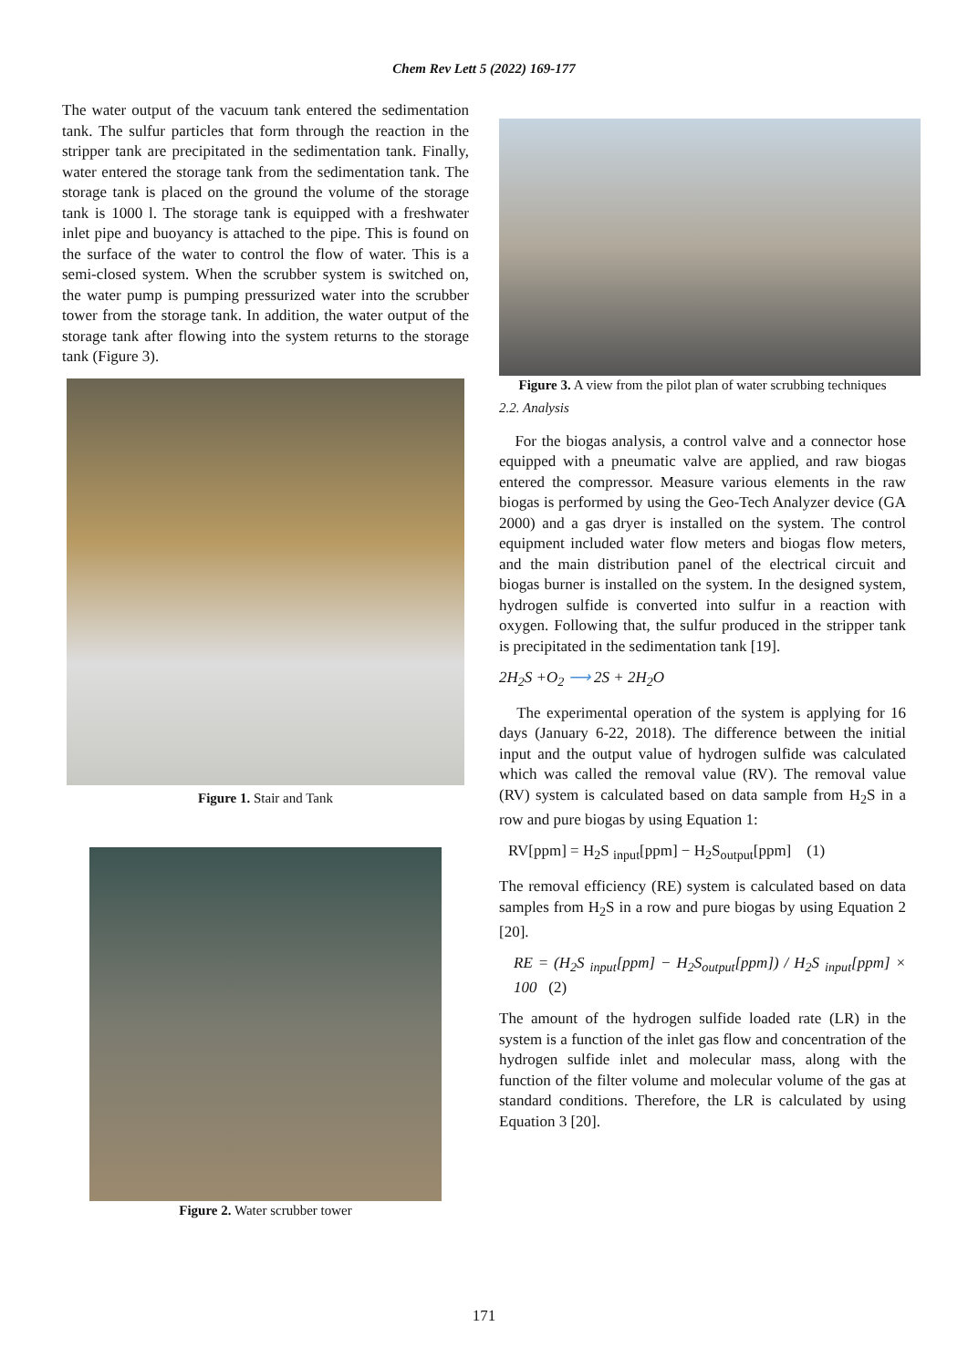Chem Rev Lett 5 (2022) 169-177
The water output of the vacuum tank entered the sedimentation tank. The sulfur particles that form through the reaction in the stripper tank are precipitated in the sedimentation tank. Finally, water entered the storage tank from the sedimentation tank. The storage tank is placed on the ground the volume of the storage tank is 1000 l. The storage tank is equipped with a freshwater inlet pipe and buoyancy is attached to the pipe. This is found on the surface of the water to control the flow of water. This is a semi-closed system. When the scrubber system is switched on, the water pump is pumping pressurized water into the scrubber tower from the storage tank. In addition, the water output of the storage tank after flowing into the system returns to the storage tank (Figure 3).
Figure 1. Stair and Tank
Figure 2. Water scrubber tower
Figure 3. A view from the pilot plan of water scrubbing techniques
2.2. Analysis
For the biogas analysis, a control valve and a connector hose equipped with a pneumatic valve are applied, and raw biogas entered the compressor. Measure various elements in the raw biogas is performed by using the Geo-Tech Analyzer device (GA 2000) and a gas dryer is installed on the system. The control equipment included water flow meters and biogas flow meters, and the main distribution panel of the electrical circuit and biogas burner is installed on the system. In the designed system, hydrogen sulfide is converted into sulfur in a reaction with oxygen. Following that, the sulfur produced in the stripper tank is precipitated in the sedimentation tank [19].
2H<sub>2</sub>S +O<sub>2</sub> ⟶ 2S + 2H<sub>2</sub>O
The experimental operation of the system is applying for 16 days (January 6-22, 2018). The difference between the initial input and the output value of hydrogen sulfide was calculated which was called the removal value (RV). The removal value (RV) system is calculated based on data sample from H<sub>2</sub>S in a row and pure biogas by using Equation 1:
RV[ppm] = H<sub>2</sub>S <sub>input</sub>[ppm] − H<sub>2</sub>S<sub>output</sub>[ppm] (1)
The removal efficiency (RE) system is calculated based on data samples from H<sub>2</sub>S in a row and pure biogas by using Equation 2 [20].
RE = (H<sub>2</sub>S <sub>input</sub>[ppm] − H<sub>2</sub>S<sub>output</sub>[ppm]) / H<sub>2</sub>S <sub>input</sub>[ppm] × 100 (2)
The amount of the hydrogen sulfide loaded rate (LR) in the system is a function of the inlet gas flow and concentration of the hydrogen sulfide inlet and molecular mass, along with the function of the filter volume and molecular volume of the gas at standard conditions. Therefore, the LR is calculated by using Equation 3 [20].
171